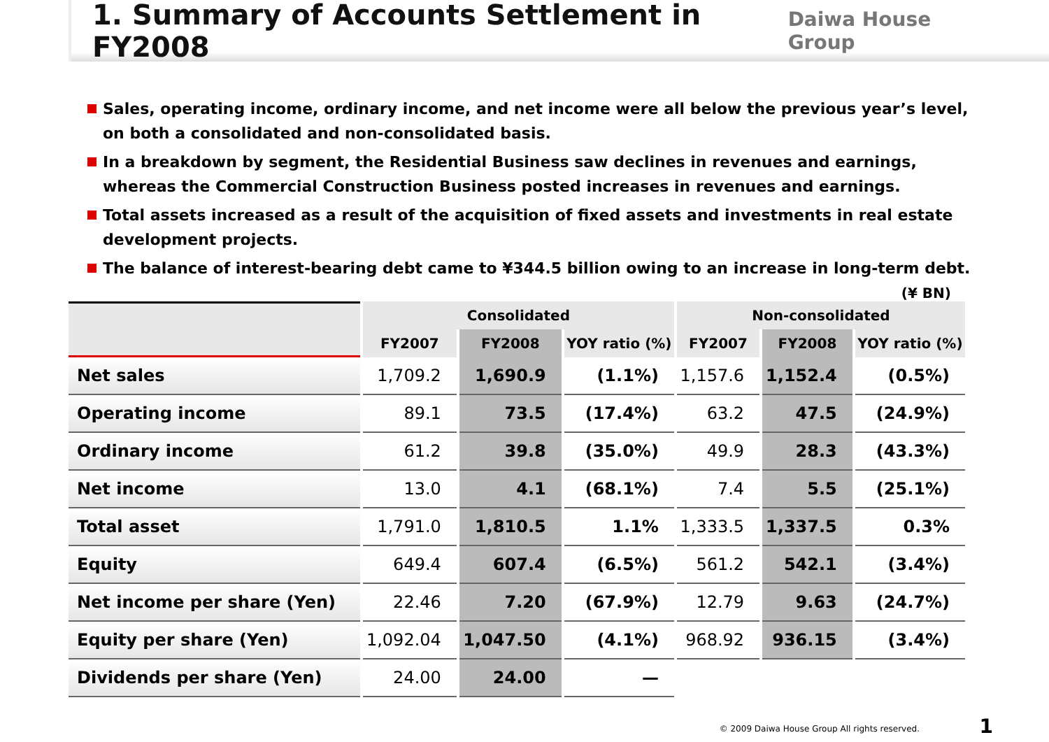1. Summary of Accounts Settlement in FY2008
Daiwa House Group
Sales, operating income, ordinary income, and net income were all below the previous year’s level, on both a consolidated and non-consolidated basis.
In a breakdown by segment, the Residential Business saw declines in revenues and earnings, whereas the Commercial Construction Business posted increases in revenues and earnings.
Total assets increased as a result of the acquisition of fixed assets and investments in real estate development projects.
The balance of interest-bearing debt came to ¥344.5 billion owing to an increase in long-term debt.
(¥ BN)
| | Consolidated | | | Non-consolidated | | |
| --- | --- | --- | --- | --- | --- | --- |
| | FY2007 | FY2008 | YOY ratio (%) | FY2007 | FY2008 | YOY ratio (%) |
| Net sales | 1,709.2 | 1,690.9 | (1.1%) | 1,157.6 | 1,152.4 | (0.5%) |
| Operating income | 89.1 | 73.5 | (17.4%) | 63.2 | 47.5 | (24.9%) |
| Ordinary income | 61.2 | 39.8 | (35.0%) | 49.9 | 28.3 | (43.3%) |
| Net income | 13.0 | 4.1 | (68.1%) | 7.4 | 5.5 | (25.1%) |
| Total asset | 1,791.0 | 1,810.5 | 1.1% | 1,333.5 | 1,337.5 | 0.3% |
| Equity | 649.4 | 607.4 | (6.5%) | 561.2 | 542.1 | (3.4%) |
| Net income per share (Yen) | 22.46 | 7.20 | (67.9%) | 12.79 | 9.63 | (24.7%) |
| Equity per share (Yen) | 1,092.04 | 1,047.50 | (4.1%) | 968.92 | 936.15 | (3.4%) |
| Dividends per share (Yen) | 24.00 | 24.00 | — | | | |
© 2009 Daiwa House Group All rights reserved.
1